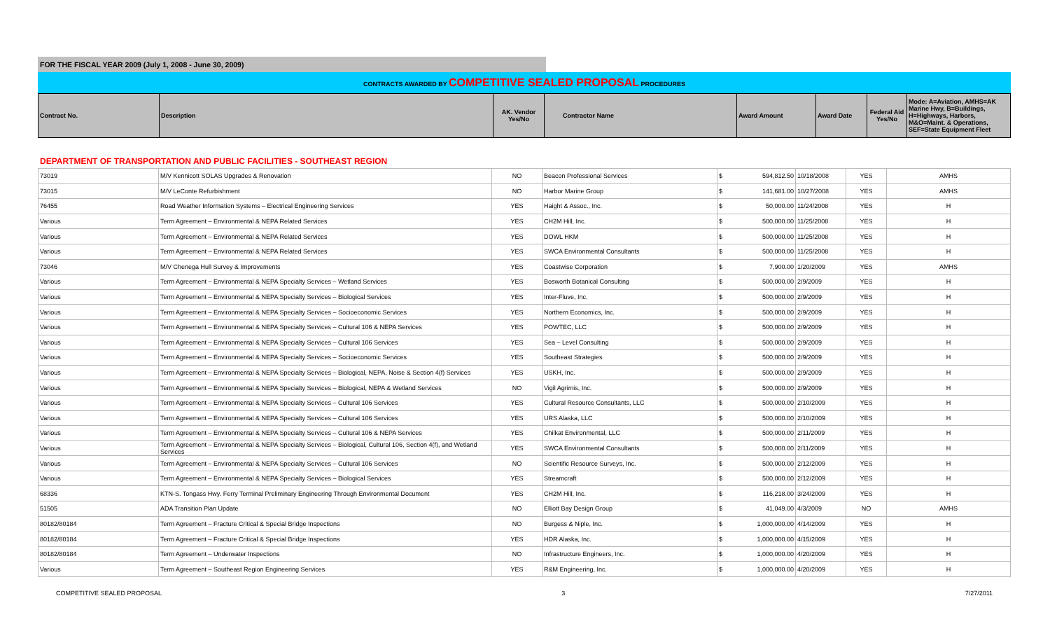FOR THE FISCAL YEAR 2009 (July 1, 2008 - June 30, 2009)
CONTRACTS AWARDED BY COMPETITIVE SEALED PROPOSAL PROCEDURES
| Contract No. | Description | AK. Vendor Yes/No | Contractor Name | Award Amount | Award Date | Federal Aid Yes/No | Mode: A=Aviation, AMHS=AK Marine Hwy, B=Buildings, H=Highways, Harbors, M&O=Maint. & Operations, SEF=State Equipment Fleet |
| --- | --- | --- | --- | --- | --- | --- | --- |
DEPARTMENT OF TRANSPORTATION AND PUBLIC FACILITIES - SOUTHEAST REGION
| 73019 | M/V Kennicott SOLAS Upgrades & Renovation | NO | Beacon Professional Services | $ 594,812.50 | 10/18/2008 | YES | AMHS |
| 73015 | M/V LeConte Refurbishment | NO | Harbor Marine Group | $ 141,681.00 | 10/27/2008 | YES | AMHS |
| 76455 | Road Weather Information Systems – Electrical Engineering Services | YES | Haight & Assoc., Inc. | $ 50,000.00 | 11/24/2008 | YES | H |
| Various | Term Agreement – Environmental & NEPA Related Services | YES | CH2M Hill, Inc. | $ 500,000.00 | 11/25/2008 | YES | H |
| Various | Term Agreement – Environmental & NEPA Related Services | YES | DOWL HKM | $ 500,000.00 | 11/25/2008 | YES | H |
| Various | Term Agreement – Environmental & NEPA Related Services | YES | SWCA Environmental Consultants | $ 500,000.00 | 11/25/2008 | YES | H |
| 73046 | M/V Chenega Hull Survey & Improvements | YES | Coastwise Corporation | $ 7,900.00 | 1/20/2009 | YES | AMHS |
| Various | Term Agreement – Environmental & NEPA Specialty Services – Wetland Services | YES | Bosworth Botanical Consulting | $ 500,000.00 | 2/9/2009 | YES | H |
| Various | Term Agreement – Environmental & NEPA Specialty Services – Biological Services | YES | Inter-Fluve, Inc. | $ 500,000.00 | 2/9/2009 | YES | H |
| Various | Term Agreement – Environmental & NEPA Specialty Services – Socioeconomic Services | YES | Northern Economics, Inc. | $ 500,000.00 | 2/9/2009 | YES | H |
| Various | Term Agreement – Environmental & NEPA Specialty Services – Cultural 106 & NEPA Services | YES | POWTEC, LLC | $ 500,000.00 | 2/9/2009 | YES | H |
| Various | Term Agreement – Environmental & NEPA Specialty Services – Cultural 106 Services | YES | Sea – Level Consulting | $ 500,000.00 | 2/9/2009 | YES | H |
| Various | Term Agreement – Environmental & NEPA Specialty Services – Socioeconomic Services | YES | Southeast Strategies | $ 500,000.00 | 2/9/2009 | YES | H |
| Various | Term Agreement – Environmental & NEPA Specialty Services – Biological, NEPA, Noise & Section 4(f) Services | YES | USKH, Inc. | $ 500,000.00 | 2/9/2009 | YES | H |
| Various | Term Agreement – Environmental & NEPA Specialty Services – Biological, NEPA & Wetland Services | NO | Vigil Agrimis, Inc. | $ 500,000.00 | 2/9/2009 | YES | H |
| Various | Term Agreement – Environmental & NEPA Specialty Services – Cultural 106 Services | YES | Cultural Resource Consultants, LLC | $ 500,000.00 | 2/10/2009 | YES | H |
| Various | Term Agreement – Environmental & NEPA Specialty Services – Cultural 106 Services | YES | URS Alaska, LLC | $ 500,000.00 | 2/10/2009 | YES | H |
| Various | Term Agreement – Environmental & NEPA Specialty Services – Cultural 106 & NEPA Services | YES | Chilkat Environmental, LLC | $ 500,000.00 | 2/11/2009 | YES | H |
| Various | Term Agreement – Environmental & NEPA Specialty Services – Biological, Cultural 106, Section 4(f), and Wetland Services | YES | SWCA Environmental Consultants | $ 500,000.00 | 2/11/2009 | YES | H |
| Various | Term Agreement – Environmental & NEPA Specialty Services – Cultural 106 Services | NO | Scientific Resource Surveys, Inc. | $ 500,000.00 | 2/12/2009 | YES | H |
| Various | Term Agreement – Environmental & NEPA Specialty Services – Biological Services | YES | Streamcraft | $ 500,000.00 | 2/12/2009 | YES | H |
| 68336 | KTN-S. Tongass Hwy. Ferry Terminal Preliminary Engineering Through Environmental Document | YES | CH2M Hill, Inc. | $ 116,218.00 | 3/24/2009 | YES | H |
| 51505 | ADA Transition Plan Update | NO | Elliott Bay Design Group | $ 41,049.00 | 4/3/2009 | NO | AMHS |
| 80182/80184 | Term Agreement – Fracture Critical & Special Bridge Inspections | NO | Burgess & Niple, Inc. | $ 1,000,000.00 | 4/14/2009 | YES | H |
| 80182/80184 | Term Agreement – Fracture Critical & Special Bridge Inspections | YES | HDR Alaska, Inc. | $ 1,000,000.00 | 4/15/2009 | YES | H |
| 80182/80184 | Term Agreement – Underwater Inspections | NO | Infrastructure Engineers, Inc. | $ 1,000,000.00 | 4/20/2009 | YES | H |
| Various | Term Agreement – Southeast Region Engineering Services | YES | R&M Engineering, Inc. | $ 1,000,000.00 | 4/20/2009 | YES | H |
COMPETITIVE SEALED PROPOSAL 3 7/27/2011